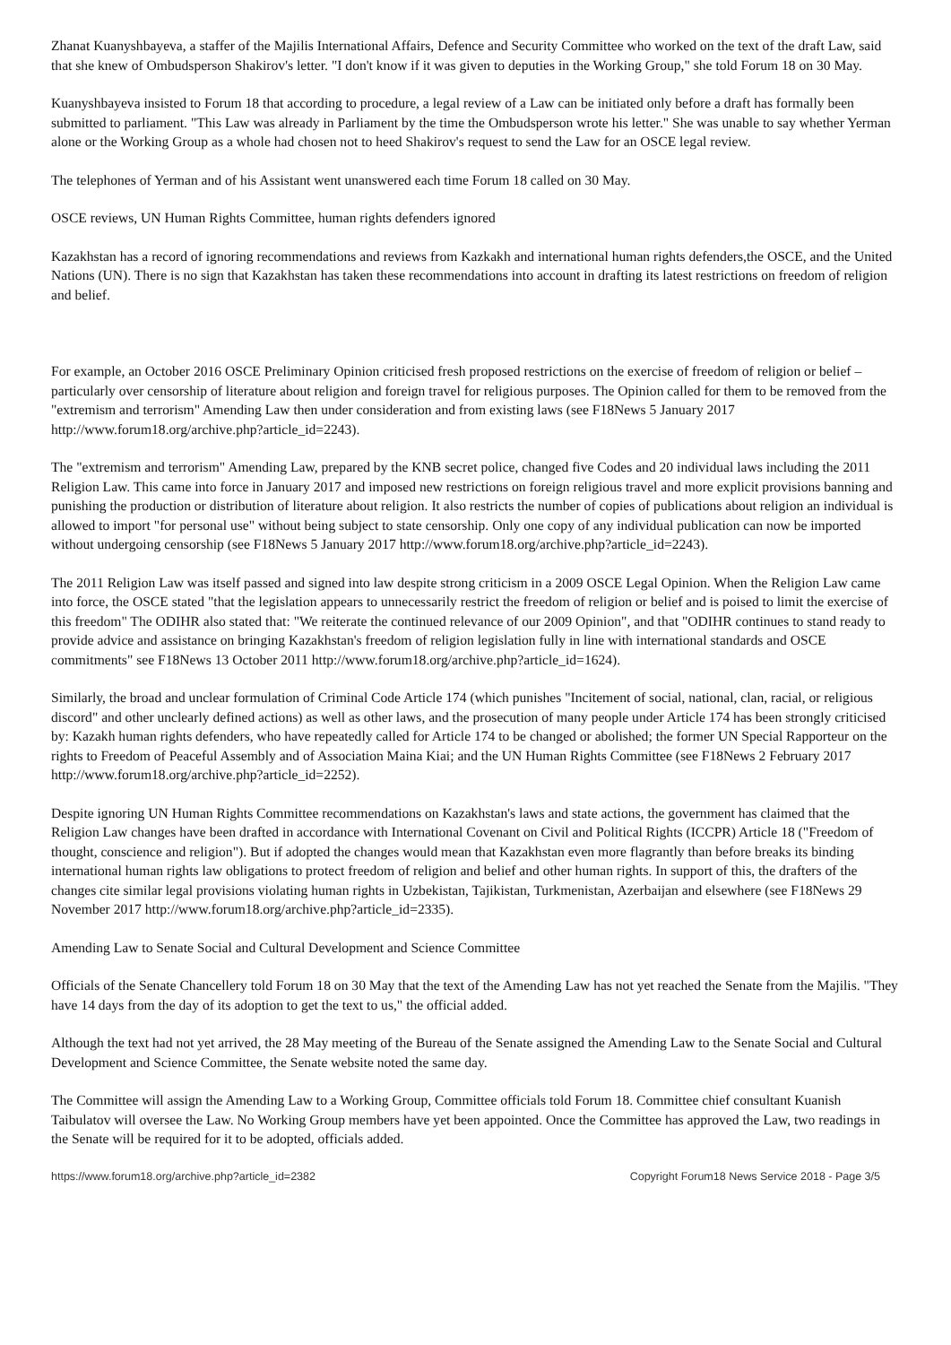Zhanat Kuanyshbayeva, a staffer of the Majilis International Affairs, Defence and Security Committee who worked on the text of the draft Law, said that she knew of Ombudsperson Shakirov's letter. "I don't know if it was given to deputies in the Working Group," she told Forum 18 on 30 May.
Kuanyshbayeva insisted to Forum 18 that according to procedure, a legal review of a Law can be initiated only before a draft has formally been submitted to parliament. "This Law was already in Parliament by the time the Ombudsperson wrote his letter." She was unable to say whether Yerman alone or the Working Group as a whole had chosen not to heed Shakirov's request to send the Law for an OSCE legal review.
The telephones of Yerman and of his Assistant went unanswered each time Forum 18 called on 30 May.
OSCE reviews, UN Human Rights Committee, human rights defenders ignored
Kazakhstan has a record of ignoring recommendations and reviews from Kazkakh and international human rights defenders,the OSCE, and the United Nations (UN). There is no sign that Kazakhstan has taken these recommendations into account in drafting its latest restrictions on freedom of religion and belief.
For example, an October 2016 OSCE Preliminary Opinion criticised fresh proposed restrictions on the exercise of freedom of religion or belief – particularly over censorship of literature about religion and foreign travel for religious purposes. The Opinion called for them to be removed from the "extremism and terrorism" Amending Law then under consideration and from existing laws (see F18News 5 January 2017 http://www.forum18.org/archive.php?article_id=2243).
The "extremism and terrorism" Amending Law, prepared by the KNB secret police, changed five Codes and 20 individual laws including the 2011 Religion Law. This came into force in January 2017 and imposed new restrictions on foreign religious travel and more explicit provisions banning and punishing the production or distribution of literature about religion. It also restricts the number of copies of publications about religion an individual is allowed to import "for personal use" without being subject to state censorship. Only one copy of any individual publication can now be imported without undergoing censorship (see F18News 5 January 2017 http://www.forum18.org/archive.php?article_id=2243).
The 2011 Religion Law was itself passed and signed into law despite strong criticism in a 2009 OSCE Legal Opinion. When the Religion Law came into force, the OSCE stated "that the legislation appears to unnecessarily restrict the freedom of religion or belief and is poised to limit the exercise of this freedom" The ODIHR also stated that: "We reiterate the continued relevance of our 2009 Opinion", and that "ODIHR continues to stand ready to provide advice and assistance on bringing Kazakhstan's freedom of religion legislation fully in line with international standards and OSCE commitments" see F18News 13 October 2011 http://www.forum18.org/archive.php?article_id=1624).
Similarly, the broad and unclear formulation of Criminal Code Article 174 (which punishes "Incitement of social, national, clan, racial, or religious discord" and other unclearly defined actions) as well as other laws, and the prosecution of many people under Article 174 has been strongly criticised by: Kazakh human rights defenders, who have repeatedly called for Article 174 to be changed or abolished; the former UN Special Rapporteur on the rights to Freedom of Peaceful Assembly and of Association Maina Kiai; and the UN Human Rights Committee (see F18News 2 February 2017 http://www.forum18.org/archive.php?article_id=2252).
Despite ignoring UN Human Rights Committee recommendations on Kazakhstan's laws and state actions, the government has claimed that the Religion Law changes have been drafted in accordance with International Covenant on Civil and Political Rights (ICCPR) Article 18 ("Freedom of thought, conscience and religion"). But if adopted the changes would mean that Kazakhstan even more flagrantly than before breaks its binding international human rights law obligations to protect freedom of religion and belief and other human rights. In support of this, the drafters of the changes cite similar legal provisions violating human rights in Uzbekistan, Tajikistan, Turkmenistan, Azerbaijan and elsewhere (see F18News 29 November 2017 http://www.forum18.org/archive.php?article_id=2335).
Amending Law to Senate Social and Cultural Development and Science Committee
Officials of the Senate Chancellery told Forum 18 on 30 May that the text of the Amending Law has not yet reached the Senate from the Majilis. "They have 14 days from the day of its adoption to get the text to us," the official added.
Although the text had not yet arrived, the 28 May meeting of the Bureau of the Senate assigned the Amending Law to the Senate Social and Cultural Development and Science Committee, the Senate website noted the same day.
The Committee will assign the Amending Law to a Working Group, Committee officials told Forum 18. Committee chief consultant Kuanish Taibulatov will oversee the Law. No Working Group members have yet been appointed. Once the Committee has approved the Law, two readings in the Senate will be required for it to be adopted, officials added.
https://www.forum18.org/archive.php?article_id=2382 Copyright Forum18 News Service 2018 - Page 3/5